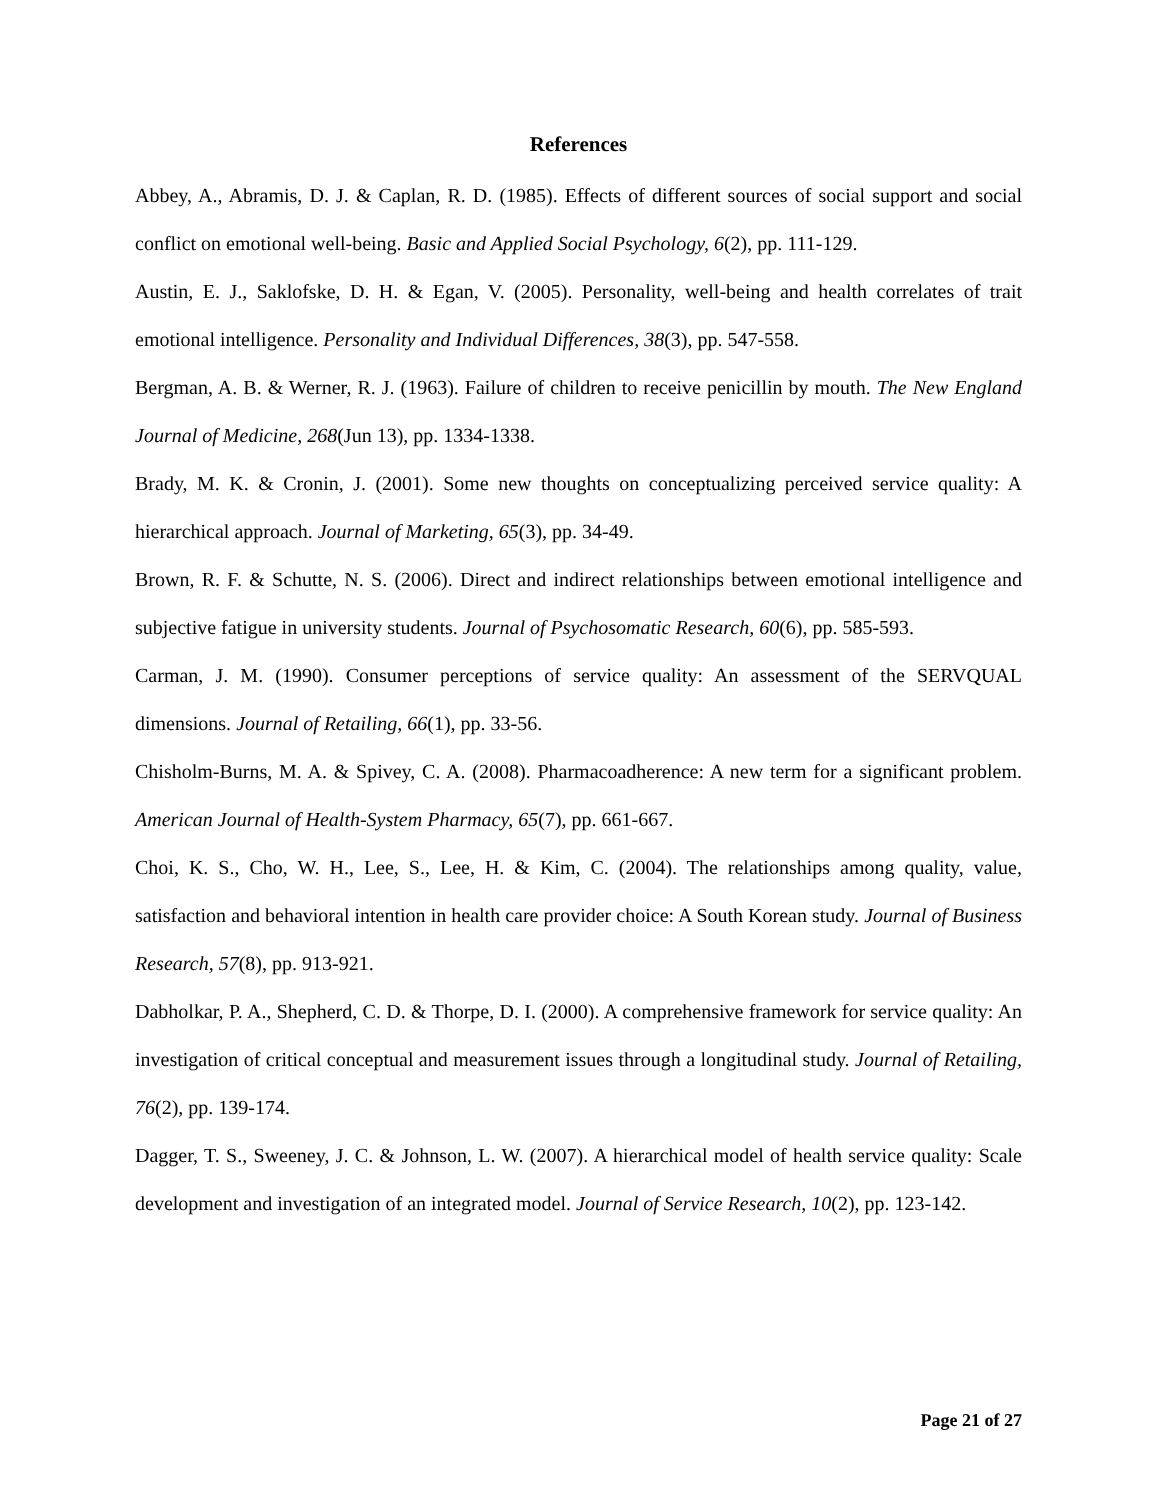References
Abbey, A., Abramis, D. J. & Caplan, R. D. (1985). Effects of different sources of social support and social conflict on emotional well-being. Basic and Applied Social Psychology, 6(2), pp. 111-129.
Austin, E. J., Saklofske, D. H. & Egan, V. (2005). Personality, well-being and health correlates of trait emotional intelligence. Personality and Individual Differences, 38(3), pp. 547-558.
Bergman, A. B. & Werner, R. J. (1963). Failure of children to receive penicillin by mouth. The New England Journal of Medicine, 268(Jun 13), pp. 1334-1338.
Brady, M. K. & Cronin, J. (2001). Some new thoughts on conceptualizing perceived service quality: A hierarchical approach. Journal of Marketing, 65(3), pp. 34-49.
Brown, R. F. & Schutte, N. S. (2006). Direct and indirect relationships between emotional intelligence and subjective fatigue in university students. Journal of Psychosomatic Research, 60(6), pp. 585-593.
Carman, J. M. (1990). Consumer perceptions of service quality: An assessment of the SERVQUAL dimensions. Journal of Retailing, 66(1), pp. 33-56.
Chisholm-Burns, M. A. & Spivey, C. A. (2008). Pharmacoadherence: A new term for a significant problem. American Journal of Health-System Pharmacy, 65(7), pp. 661-667.
Choi, K. S., Cho, W. H., Lee, S., Lee, H. & Kim, C. (2004). The relationships among quality, value, satisfaction and behavioral intention in health care provider choice: A South Korean study. Journal of Business Research, 57(8), pp. 913-921.
Dabholkar, P. A., Shepherd, C. D. & Thorpe, D. I. (2000). A comprehensive framework for service quality: An investigation of critical conceptual and measurement issues through a longitudinal study. Journal of Retailing, 76(2), pp. 139-174.
Dagger, T. S., Sweeney, J. C. & Johnson, L. W. (2007). A hierarchical model of health service quality: Scale development and investigation of an integrated model. Journal of Service Research, 10(2), pp. 123-142.
Page 21 of 27